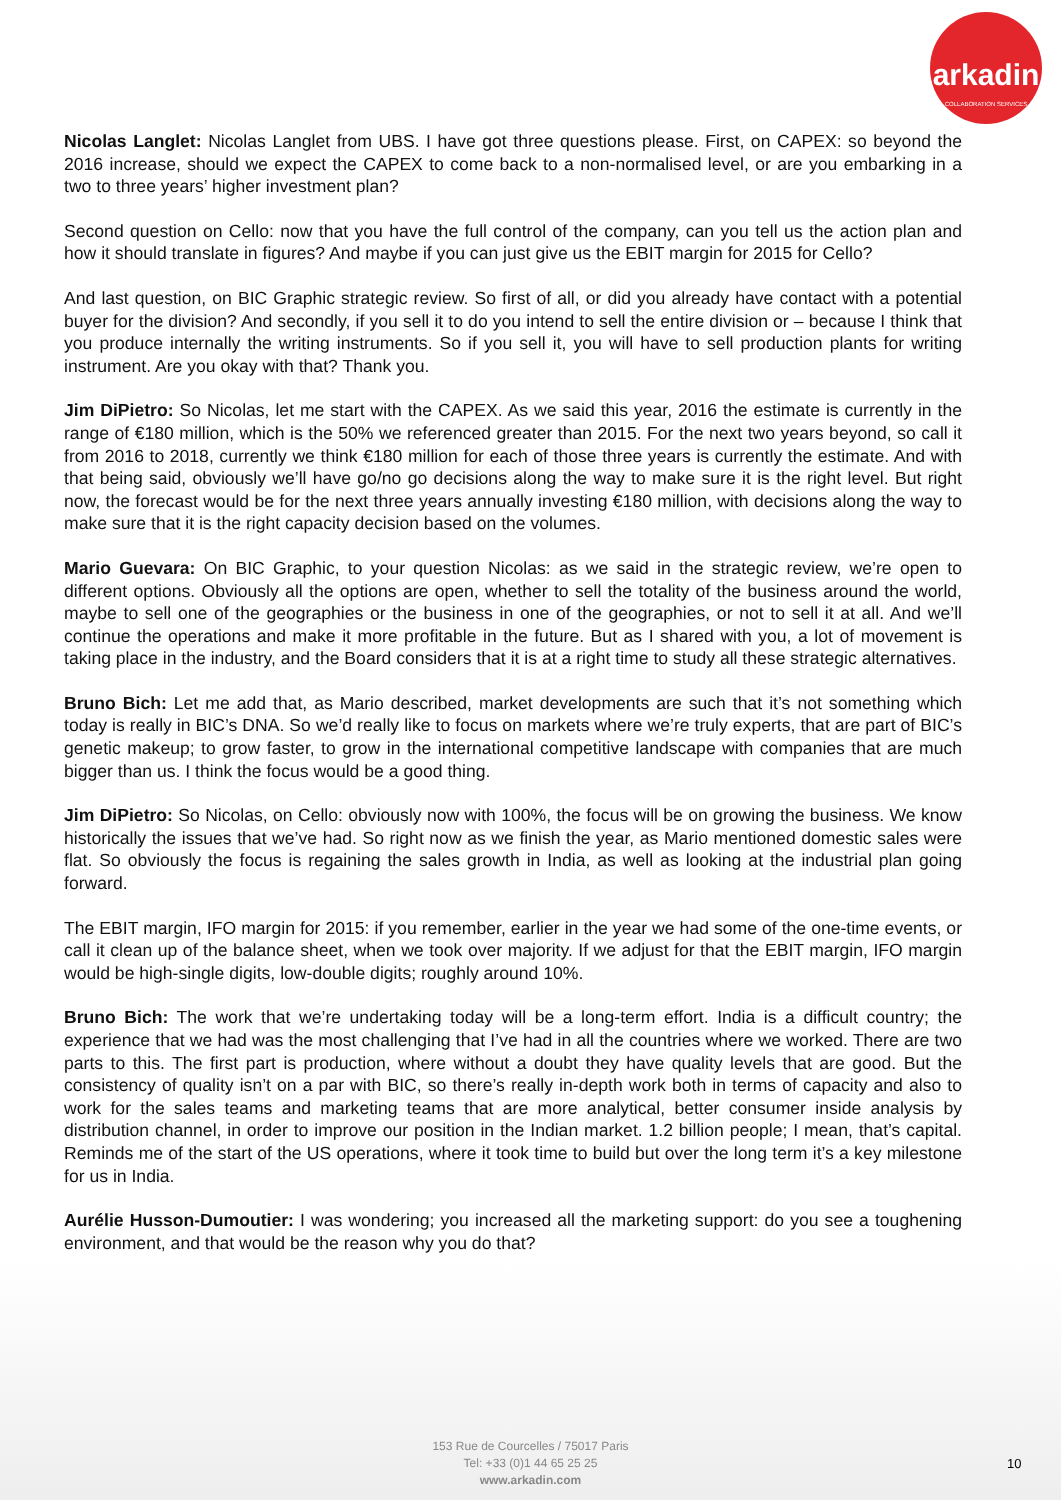arkadin
COLLABORATION SERVICES
Nicolas Langlet: Nicolas Langlet from UBS. I have got three questions please. First, on CAPEX: so beyond the 2016 increase, should we expect the CAPEX to come back to a non-normalised level, or are you embarking in a two to three years’ higher investment plan?
Second question on Cello: now that you have the full control of the company, can you tell us the action plan and how it should translate in figures? And maybe if you can just give us the EBIT margin for 2015 for Cello?
And last question, on BIC Graphic strategic review. So first of all, or did you already have contact with a potential buyer for the division? And secondly, if you sell it to do you intend to sell the entire division or – because I think that you produce internally the writing instruments. So if you sell it, you will have to sell production plants for writing instrument. Are you okay with that? Thank you.
Jim DiPietro: So Nicolas, let me start with the CAPEX. As we said this year, 2016 the estimate is currently in the range of €180 million, which is the 50% we referenced greater than 2015. For the next two years beyond, so call it from 2016 to 2018, currently we think €180 million for each of those three years is currently the estimate. And with that being said, obviously we’ll have go/no go decisions along the way to make sure it is the right level. But right now, the forecast would be for the next three years annually investing €180 million, with decisions along the way to make sure that it is the right capacity decision based on the volumes.
Mario Guevara: On BIC Graphic, to your question Nicolas: as we said in the strategic review, we’re open to different options. Obviously all the options are open, whether to sell the totality of the business around the world, maybe to sell one of the geographies or the business in one of the geographies, or not to sell it at all. And we’ll continue the operations and make it more profitable in the future. But as I shared with you, a lot of movement is taking place in the industry, and the Board considers that it is at a right time to study all these strategic alternatives.
Bruno Bich: Let me add that, as Mario described, market developments are such that it’s not something which today is really in BIC’s DNA. So we’d really like to focus on markets where we’re truly experts, that are part of BIC’s genetic makeup; to grow faster, to grow in the international competitive landscape with companies that are much bigger than us. I think the focus would be a good thing.
Jim DiPietro: So Nicolas, on Cello: obviously now with 100%, the focus will be on growing the business. We know historically the issues that we’ve had. So right now as we finish the year, as Mario mentioned domestic sales were flat. So obviously the focus is regaining the sales growth in India, as well as looking at the industrial plan going forward.
The EBIT margin, IFO margin for 2015: if you remember, earlier in the year we had some of the one-time events, or call it clean up of the balance sheet, when we took over majority. If we adjust for that the EBIT margin, IFO margin would be high-single digits, low-double digits; roughly around 10%.
Bruno Bich: The work that we’re undertaking today will be a long-term effort. India is a difficult country; the experience that we had was the most challenging that I’ve had in all the countries where we worked. There are two parts to this. The first part is production, where without a doubt they have quality levels that are good. But the consistency of quality isn’t on a par with BIC, so there’s really in-depth work both in terms of capacity and also to work for the sales teams and marketing teams that are more analytical, better consumer inside analysis by distribution channel, in order to improve our position in the Indian market. 1.2 billion people; I mean, that’s capital. Reminds me of the start of the US operations, where it took time to build but over the long term it’s a key milestone for us in India.
Aurélie Husson-Dumoutier: I was wondering; you increased all the marketing support: do you see a toughening environment, and that would be the reason why you do that?
153 Rue de Courcelles / 75017 Paris
Tel: +33 (0)1 44 65 25 25
www.arkadin.com
10